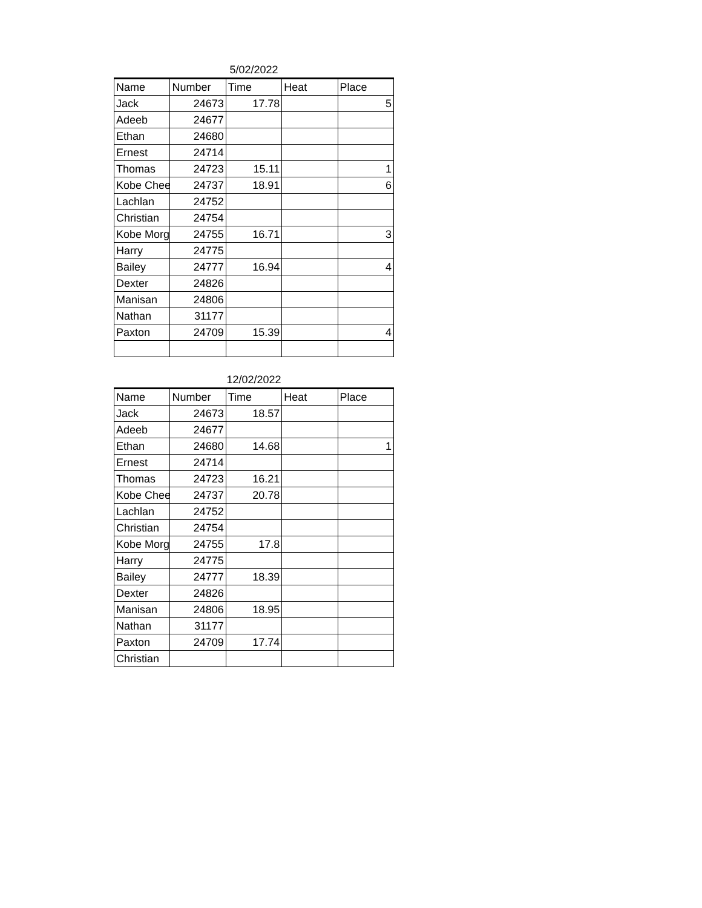5/02/2022
| Name | Number | Time | Heat | Place |
| --- | --- | --- | --- | --- |
| Jack | 24673 | 17.78 | | 5 |
| Adeeb | 24677 | | | |
| Ethan | 24680 | | | |
| Ernest | 24714 | | | |
| Thomas | 24723 | 15.11 | | 1 |
| Kobe Chee | 24737 | 18.91 | | 6 |
| Lachlan | 24752 | | | |
| Christian | 24754 | | | |
| Kobe Morg | 24755 | 16.71 | | 3 |
| Harry | 24775 | | | |
| Bailey | 24777 | 16.94 | | 4 |
| Dexter | 24826 | | | |
| Manisan | 24806 | | | |
| Nathan | 31177 | | | |
| Paxton | 24709 | 15.39 | | 4 |
12/02/2022
| Name | Number | Time | Heat | Place |
| --- | --- | --- | --- | --- |
| Jack | 24673 | 18.57 | | |
| Adeeb | 24677 | | | |
| Ethan | 24680 | 14.68 | | 1 |
| Ernest | 24714 | | | |
| Thomas | 24723 | 16.21 | | |
| Kobe Chee | 24737 | 20.78 | | |
| Lachlan | 24752 | | | |
| Christian | 24754 | | | |
| Kobe Morg | 24755 | 17.8 | | |
| Harry | 24775 | | | |
| Bailey | 24777 | 18.39 | | |
| Dexter | 24826 | | | |
| Manisan | 24806 | 18.95 | | |
| Nathan | 31177 | | | |
| Paxton | 24709 | 17.74 | | |
| Christian | | | | |